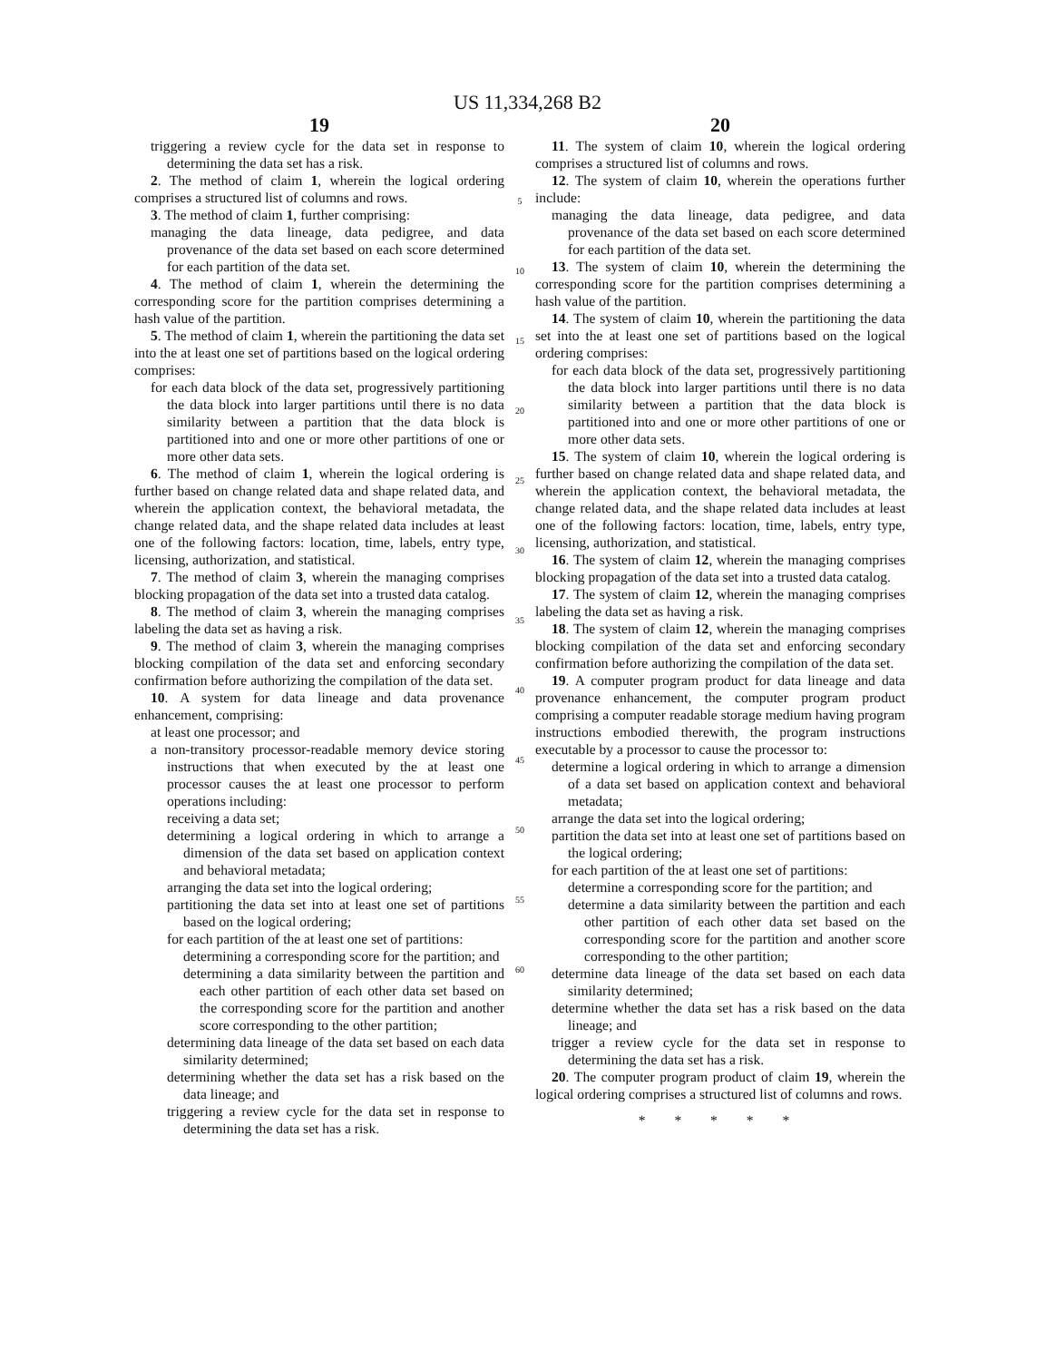US 11,334,268 B2
19
triggering a review cycle for the data set in response to determining the data set has a risk.
2. The method of claim 1, wherein the logical ordering comprises a structured list of columns and rows.
3. The method of claim 1, further comprising:
managing the data lineage, data pedigree, and data provenance of the data set based on each score determined for each partition of the data set.
4. The method of claim 1, wherein the determining the corresponding score for the partition comprises determining a hash value of the partition.
5. The method of claim 1, wherein the partitioning the data set into the at least one set of partitions based on the logical ordering comprises:
for each data block of the data set, progressively partitioning the data block into larger partitions until there is no data similarity between a partition that the data block is partitioned into and one or more other partitions of one or more other data sets.
6. The method of claim 1, wherein the logical ordering is further based on change related data and shape related data, and wherein the application context, the behavioral metadata, the change related data, and the shape related data includes at least one of the following factors: location, time, labels, entry type, licensing, authorization, and statistical.
7. The method of claim 3, wherein the managing comprises blocking propagation of the data set into a trusted data catalog.
8. The method of claim 3, wherein the managing comprises labeling the data set as having a risk.
9. The method of claim 3, wherein the managing comprises blocking compilation of the data set and enforcing secondary confirmation before authorizing the compilation of the data set.
10. A system for data lineage and data provenance enhancement, comprising:
at least one processor; and
a non-transitory processor-readable memory device storing instructions that when executed by the at least one processor causes the at least one processor to perform operations including:
receiving a data set;
determining a logical ordering in which to arrange a dimension of the data set based on application context and behavioral metadata;
arranging the data set into the logical ordering;
partitioning the data set into at least one set of partitions based on the logical ordering;
for each partition of the at least one set of partitions:
determining a corresponding score for the partition; and
determining a data similarity between the partition and each other partition of each other data set based on the corresponding score for the partition and another score corresponding to the other partition;
determining data lineage of the data set based on each data similarity determined;
determining whether the data set has a risk based on the data lineage; and
triggering a review cycle for the data set in response to determining the data set has a risk.
5
10
15
20
25
30
35
40
45
50
55
60
20
11. The system of claim 10, wherein the logical ordering comprises a structured list of columns and rows.
12. The system of claim 10, wherein the operations further include:
managing the data lineage, data pedigree, and data provenance of the data set based on each score determined for each partition of the data set.
13. The system of claim 10, wherein the determining the corresponding score for the partition comprises determining a hash value of the partition.
14. The system of claim 10, wherein the partitioning the data set into the at least one set of partitions based on the logical ordering comprises:
for each data block of the data set, progressively partitioning the data block into larger partitions until there is no data similarity between a partition that the data block is partitioned into and one or more other partitions of one or more other data sets.
15. The system of claim 10, wherein the logical ordering is further based on change related data and shape related data, and wherein the application context, the behavioral metadata, the change related data, and the shape related data includes at least one of the following factors: location, time, labels, entry type, licensing, authorization, and statistical.
16. The system of claim 12, wherein the managing comprises blocking propagation of the data set into a trusted data catalog.
17. The system of claim 12, wherein the managing comprises labeling the data set as having a risk.
18. The system of claim 12, wherein the managing comprises blocking compilation of the data set and enforcing secondary confirmation before authorizing the compilation of the data set.
19. A computer program product for data lineage and data provenance enhancement, the computer program product comprising a computer readable storage medium having program instructions embodied therewith, the program instructions executable by a processor to cause the processor to:
determine a logical ordering in which to arrange a dimension of a data set based on application context and behavioral metadata;
arrange the data set into the logical ordering;
partition the data set into at least one set of partitions based on the logical ordering;
for each partition of the at least one set of partitions:
determine a corresponding score for the partition; and
determine a data similarity between the partition and each other partition of each other data set based on the corresponding score for the partition and another score corresponding to the other partition;
determine data lineage of the data set based on each data similarity determined;
determine whether the data set has a risk based on the data lineage; and
trigger a review cycle for the data set in response to determining the data set has a risk.
20. The computer program product of claim 19, wherein the logical ordering comprises a structured list of columns and rows.
* * * * *